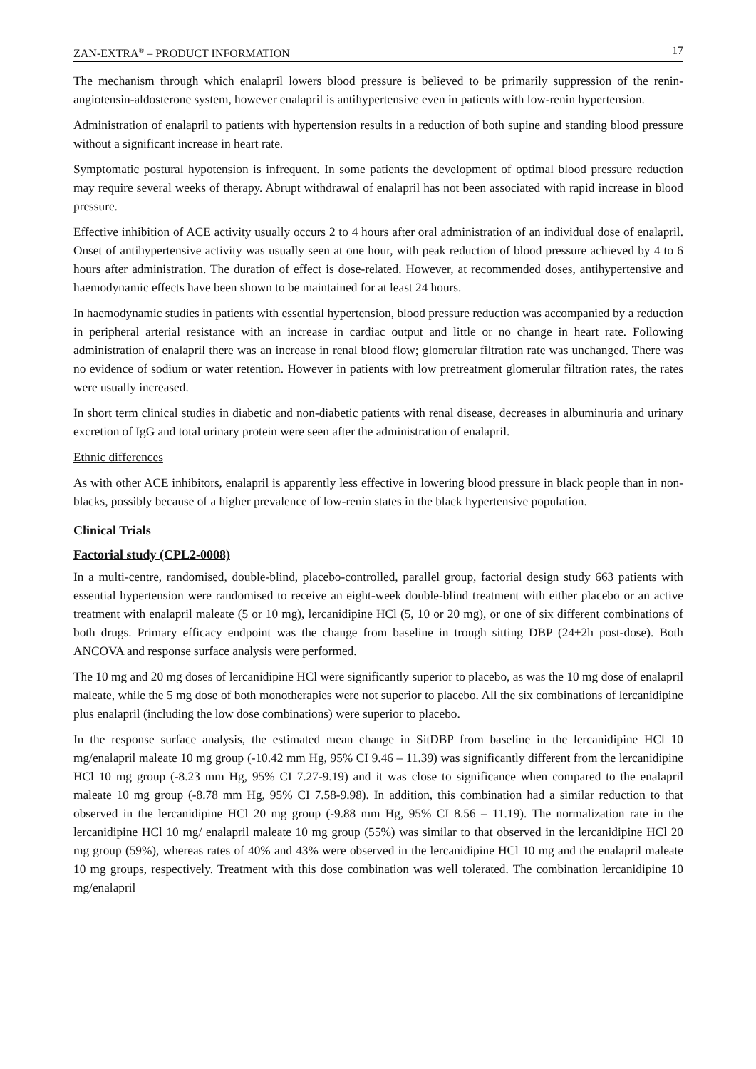ZAN-EXTRA<sup>®</sup> – PRODUCT INFORMATION 17
The mechanism through which enalapril lowers blood pressure is believed to be primarily suppression of the renin-angiotensin-aldosterone system, however enalapril is antihypertensive even in patients with low-renin hypertension.
Administration of enalapril to patients with hypertension results in a reduction of both supine and standing blood pressure without a significant increase in heart rate.
Symptomatic postural hypotension is infrequent. In some patients the development of optimal blood pressure reduction may require several weeks of therapy. Abrupt withdrawal of enalapril has not been associated with rapid increase in blood pressure.
Effective inhibition of ACE activity usually occurs 2 to 4 hours after oral administration of an individual dose of enalapril. Onset of antihypertensive activity was usually seen at one hour, with peak reduction of blood pressure achieved by 4 to 6 hours after administration. The duration of effect is dose-related. However, at recommended doses, antihypertensive and haemodynamic effects have been shown to be maintained for at least 24 hours.
In haemodynamic studies in patients with essential hypertension, blood pressure reduction was accompanied by a reduction in peripheral arterial resistance with an increase in cardiac output and little or no change in heart rate. Following administration of enalapril there was an increase in renal blood flow; glomerular filtration rate was unchanged. There was no evidence of sodium or water retention. However in patients with low pretreatment glomerular filtration rates, the rates were usually increased.
In short term clinical studies in diabetic and non-diabetic patients with renal disease, decreases in albuminuria and urinary excretion of IgG and total urinary protein were seen after the administration of enalapril.
Ethnic differences
As with other ACE inhibitors, enalapril is apparently less effective in lowering blood pressure in black people than in non-blacks, possibly because of a higher prevalence of low-renin states in the black hypertensive population.
Clinical Trials
Factorial study (CPL2-0008)
In a multi-centre, randomised, double-blind, placebo-controlled, parallel group, factorial design study 663 patients with essential hypertension were randomised to receive an eight-week double-blind treatment with either placebo or an active treatment with enalapril maleate (5 or 10 mg), lercanidipine HCl (5, 10 or 20 mg), or one of six different combinations of both drugs. Primary efficacy endpoint was the change from baseline in trough sitting DBP (24±2h post-dose). Both ANCOVA and response surface analysis were performed.
The 10 mg and 20 mg doses of lercanidipine HCl were significantly superior to placebo, as was the 10 mg dose of enalapril maleate, while the 5 mg dose of both monotherapies were not superior to placebo. All the six combinations of lercanidipine plus enalapril (including the low dose combinations) were superior to placebo.
In the response surface analysis, the estimated mean change in SitDBP from baseline in the lercanidipine HCl 10 mg/enalapril maleate 10 mg group (-10.42 mm Hg, 95% CI 9.46 – 11.39) was significantly different from the lercanidipine HCl 10 mg group (-8.23 mm Hg, 95% CI 7.27-9.19) and it was close to significance when compared to the enalapril maleate 10 mg group (-8.78 mm Hg, 95% CI 7.58-9.98). In addition, this combination had a similar reduction to that observed in the lercanidipine HCl 20 mg group (-9.88 mm Hg, 95% CI 8.56 – 11.19). The normalization rate in the lercanidipine HCl 10 mg/ enalapril maleate 10 mg group (55%) was similar to that observed in the lercanidipine HCl 20 mg group (59%), whereas rates of 40% and 43% were observed in the lercanidipine HCl 10 mg and the enalapril maleate 10 mg groups, respectively. Treatment with this dose combination was well tolerated. The combination lercanidipine 10 mg/enalapril